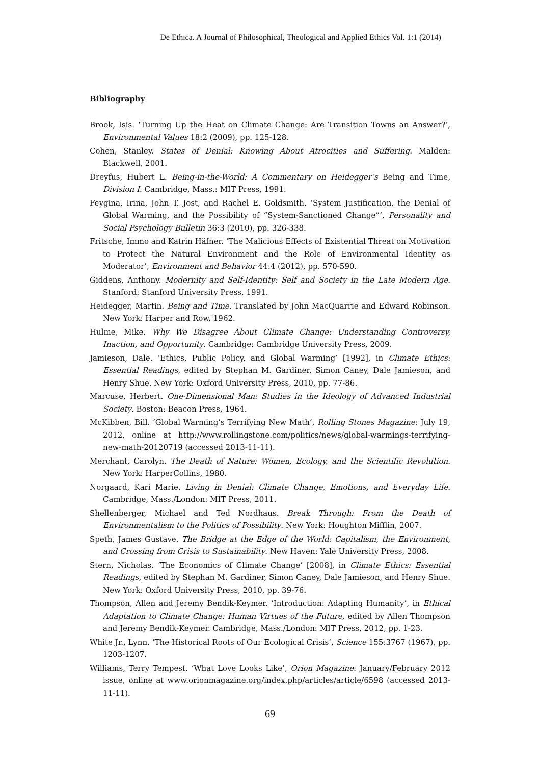De Ethica. A Journal of Philosophical, Theological and Applied Ethics Vol. 1:1 (2014)
Bibliography
Brook, Isis. ‘Turning Up the Heat on Climate Change: Are Transition Towns an Answer?’, Environmental Values 18:2 (2009), pp. 125-128.
Cohen, Stanley. States of Denial: Knowing About Atrocities and Suffering. Malden: Blackwell, 2001.
Dreyfus, Hubert L. Being-in-the-World: A Commentary on Heidegger’s Being and Time, Division I. Cambridge, Mass.: MIT Press, 1991.
Feygina, Irina, John T. Jost, and Rachel E. Goldsmith. ‘System Justification, the Denial of Global Warming, and the Possibility of “System-Sanctioned Change”’, Personality and Social Psychology Bulletin 36:3 (2010), pp. 326-338.
Fritsche, Immo and Katrin Häfner. ‘The Malicious Effects of Existential Threat on Motivation to Protect the Natural Environment and the Role of Environmental Identity as Moderator’, Environment and Behavior 44:4 (2012), pp. 570-590.
Giddens, Anthony. Modernity and Self-Identity: Self and Society in the Late Modern Age. Stanford: Stanford University Press, 1991.
Heidegger, Martin. Being and Time. Translated by John MacQuarrie and Edward Robinson. New York: Harper and Row, 1962.
Hulme, Mike. Why We Disagree About Climate Change: Understanding Controversy, Inaction, and Opportunity. Cambridge: Cambridge University Press, 2009.
Jamieson, Dale. ‘Ethics, Public Policy, and Global Warming’ [1992], in Climate Ethics: Essential Readings, edited by Stephan M. Gardiner, Simon Caney, Dale Jamieson, and Henry Shue. New York: Oxford University Press, 2010, pp. 77-86.
Marcuse, Herbert. One-Dimensional Man: Studies in the Ideology of Advanced Industrial Society. Boston: Beacon Press, 1964.
McKibben, Bill. ‘Global Warming’s Terrifying New Math’, Rolling Stones Magazine: July 19, 2012, online at http://www.rollingstone.com/politics/news/global-warmings-terrifying-new-math-20120719 (accessed 2013-11-11).
Merchant, Carolyn. The Death of Nature: Women, Ecology, and the Scientific Revolution. New York: HarperCollins, 1980.
Norgaard, Kari Marie. Living in Denial: Climate Change, Emotions, and Everyday Life. Cambridge, Mass./London: MIT Press, 2011.
Shellenberger, Michael and Ted Nordhaus. Break Through: From the Death of Environmentalism to the Politics of Possibility. New York: Houghton Mifflin, 2007.
Speth, James Gustave. The Bridge at the Edge of the World: Capitalism, the Environment, and Crossing from Crisis to Sustainability. New Haven: Yale University Press, 2008.
Stern, Nicholas. ‘The Economics of Climate Change’ [2008], in Climate Ethics: Essential Readings, edited by Stephan M. Gardiner, Simon Caney, Dale Jamieson, and Henry Shue. New York: Oxford University Press, 2010, pp. 39-76.
Thompson, Allen and Jeremy Bendik-Keymer. ‘Introduction: Adapting Humanity’, in Ethical Adaptation to Climate Change: Human Virtues of the Future, edited by Allen Thompson and Jeremy Bendik-Keymer. Cambridge, Mass./London: MIT Press, 2012, pp. 1-23.
White Jr., Lynn. ‘The Historical Roots of Our Ecological Crisis’, Science 155:3767 (1967), pp. 1203-1207.
Williams, Terry Tempest. ‘What Love Looks Like’, Orion Magazine: January/February 2012 issue, online at www.orionmagazine.org/index.php/articles/article/6598 (accessed 2013-11-11).
69